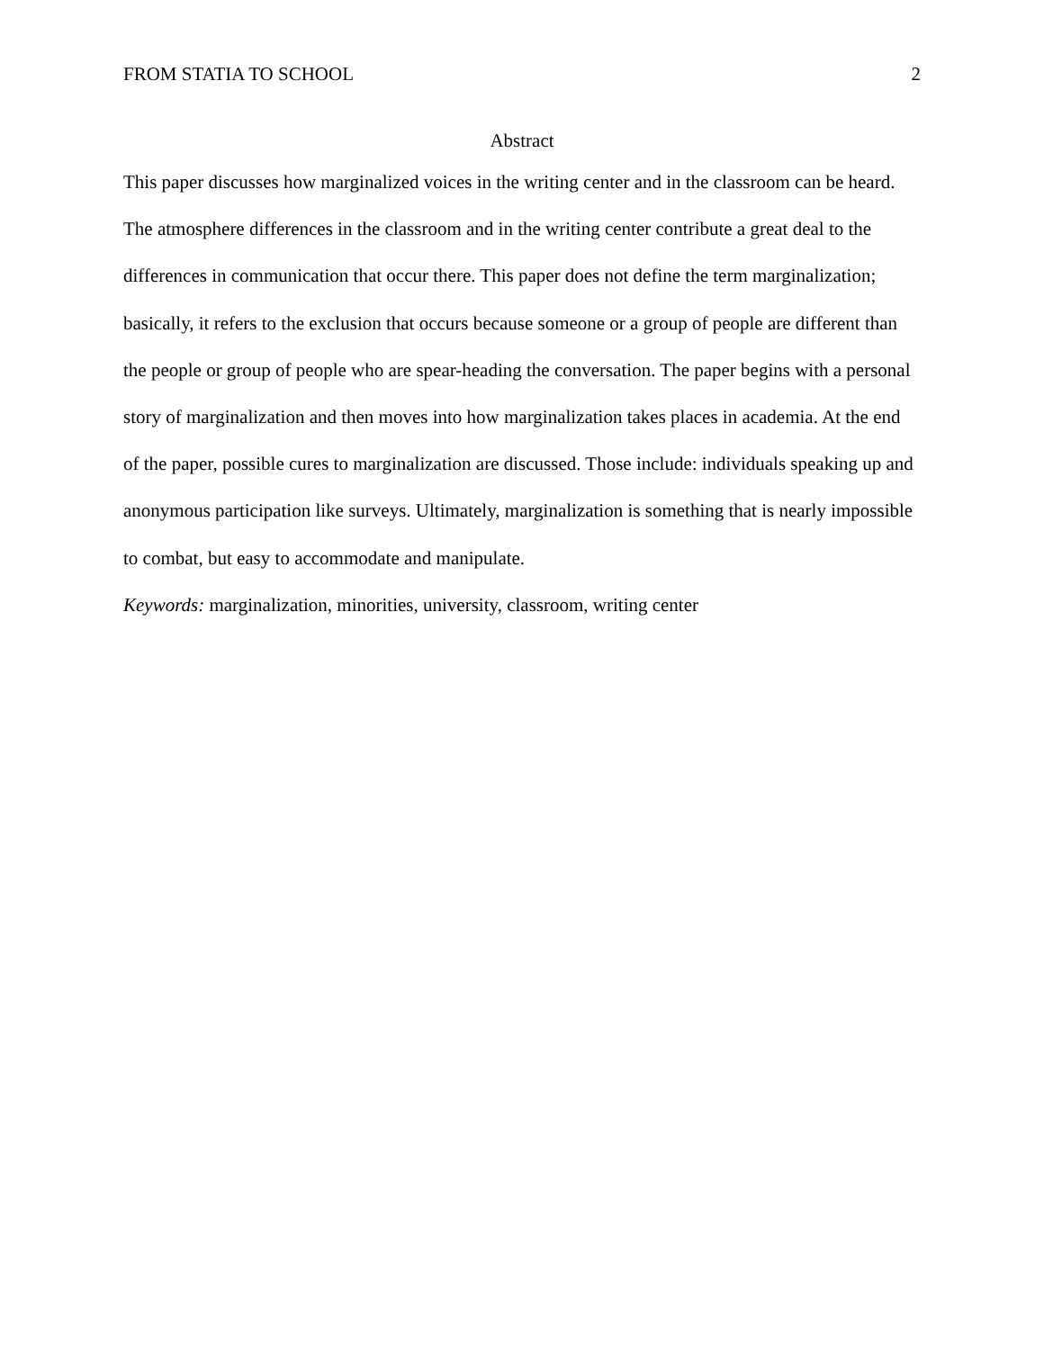FROM STATIA TO SCHOOL 2
Abstract
This paper discusses how marginalized voices in the writing center and in the classroom can be heard. The atmosphere differences in the classroom and in the writing center contribute a great deal to the differences in communication that occur there. This paper does not define the term marginalization; basically, it refers to the exclusion that occurs because someone or a group of people are different than the people or group of people who are spear-heading the conversation. The paper begins with a personal story of marginalization and then moves into how marginalization takes places in academia. At the end of the paper, possible cures to marginalization are discussed. Those include: individuals speaking up and anonymous participation like surveys. Ultimately, marginalization is something that is nearly impossible to combat, but easy to accommodate and manipulate.
Keywords: marginalization, minorities, university, classroom, writing center